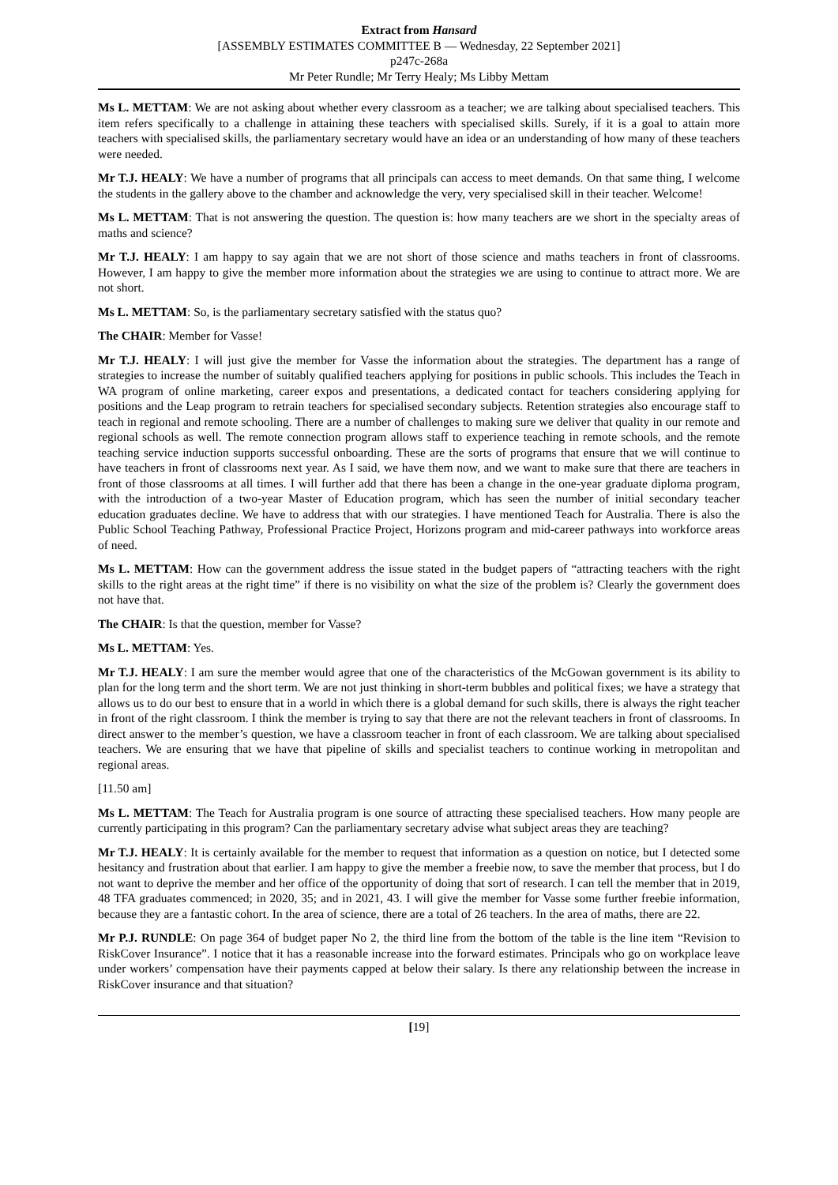Extract from Hansard
[ASSEMBLY ESTIMATES COMMITTEE B — Wednesday, 22 September 2021]
p247c-268a
Mr Peter Rundle; Mr Terry Healy; Ms Libby Mettam
Ms L. METTAM: We are not asking about whether every classroom as a teacher; we are talking about specialised teachers. This item refers specifically to a challenge in attaining these teachers with specialised skills. Surely, if it is a goal to attain more teachers with specialised skills, the parliamentary secretary would have an idea or an understanding of how many of these teachers were needed.
Mr T.J. HEALY: We have a number of programs that all principals can access to meet demands. On that same thing, I welcome the students in the gallery above to the chamber and acknowledge the very, very specialised skill in their teacher. Welcome!
Ms L. METTAM: That is not answering the question. The question is: how many teachers are we short in the specialty areas of maths and science?
Mr T.J. HEALY: I am happy to say again that we are not short of those science and maths teachers in front of classrooms. However, I am happy to give the member more information about the strategies we are using to continue to attract more. We are not short.
Ms L. METTAM: So, is the parliamentary secretary satisfied with the status quo?
The CHAIR: Member for Vasse!
Mr T.J. HEALY: I will just give the member for Vasse the information about the strategies. The department has a range of strategies to increase the number of suitably qualified teachers applying for positions in public schools. This includes the Teach in WA program of online marketing, career expos and presentations, a dedicated contact for teachers considering applying for positions and the Leap program to retrain teachers for specialised secondary subjects. Retention strategies also encourage staff to teach in regional and remote schooling. There are a number of challenges to making sure we deliver that quality in our remote and regional schools as well. The remote connection program allows staff to experience teaching in remote schools, and the remote teaching service induction supports successful onboarding. These are the sorts of programs that ensure that we will continue to have teachers in front of classrooms next year. As I said, we have them now, and we want to make sure that there are teachers in front of those classrooms at all times. I will further add that there has been a change in the one-year graduate diploma program, with the introduction of a two-year Master of Education program, which has seen the number of initial secondary teacher education graduates decline. We have to address that with our strategies. I have mentioned Teach for Australia. There is also the Public School Teaching Pathway, Professional Practice Project, Horizons program and mid-career pathways into workforce areas of need.
Ms L. METTAM: How can the government address the issue stated in the budget papers of “attracting teachers with the right skills to the right areas at the right time” if there is no visibility on what the size of the problem is? Clearly the government does not have that.
The CHAIR: Is that the question, member for Vasse?
Ms L. METTAM: Yes.
Mr T.J. HEALY: I am sure the member would agree that one of the characteristics of the McGowan government is its ability to plan for the long term and the short term. We are not just thinking in short-term bubbles and political fixes; we have a strategy that allows us to do our best to ensure that in a world in which there is a global demand for such skills, there is always the right teacher in front of the right classroom. I think the member is trying to say that there are not the relevant teachers in front of classrooms. In direct answer to the member’s question, we have a classroom teacher in front of each classroom. We are talking about specialised teachers. We are ensuring that we have that pipeline of skills and specialist teachers to continue working in metropolitan and regional areas.
[11.50 am]
Ms L. METTAM: The Teach for Australia program is one source of attracting these specialised teachers. How many people are currently participating in this program? Can the parliamentary secretary advise what subject areas they are teaching?
Mr T.J. HEALY: It is certainly available for the member to request that information as a question on notice, but I detected some hesitancy and frustration about that earlier. I am happy to give the member a freebie now, to save the member that process, but I do not want to deprive the member and her office of the opportunity of doing that sort of research. I can tell the member that in 2019, 48 TFA graduates commenced; in 2020, 35; and in 2021, 43. I will give the member for Vasse some further freebie information, because they are a fantastic cohort. In the area of science, there are a total of 26 teachers. In the area of maths, there are 22.
Mr P.J. RUNDLE: On page 364 of budget paper No 2, the third line from the bottom of the table is the line item “Revision to RiskCover Insurance”. I notice that it has a reasonable increase into the forward estimates. Principals who go on workplace leave under workers’ compensation have their payments capped at below their salary. Is there any relationship between the increase in RiskCover insurance and that situation?
[19]